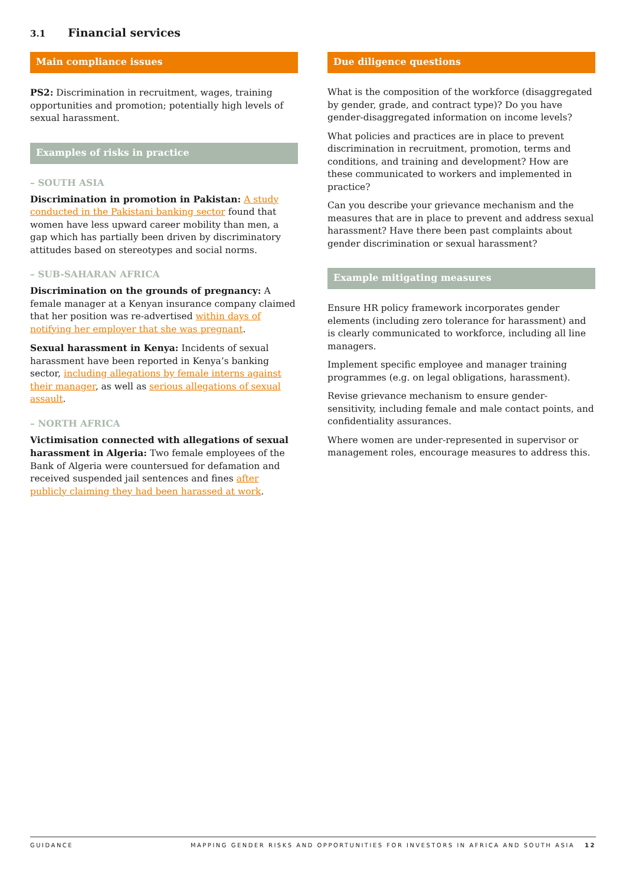3.1 Financial services
Main compliance issues
PS2: Discrimination in recruitment, wages, training opportunities and promotion; potentially high levels of sexual harassment.
Examples of risks in practice
– SOUTH ASIA
Discrimination in promotion in Pakistan: A study conducted in the Pakistani banking sector found that women have less upward career mobility than men, a gap which has partially been driven by discriminatory attitudes based on stereotypes and social norms.
– SUB-SAHARAN AFRICA
Discrimination on the grounds of pregnancy: A female manager at a Kenyan insurance company claimed that her position was re-advertised within days of notifying her employer that she was pregnant.
Sexual harassment in Kenya: Incidents of sexual harassment have been reported in Kenya’s banking sector, including allegations by female interns against their manager, as well as serious allegations of sexual assault.
– NORTH AFRICA
Victimisation connected with allegations of sexual harassment in Algeria: Two female employees of the Bank of Algeria were countersued for defamation and received suspended jail sentences and fines after publicly claiming they had been harassed at work.
Due diligence questions
What is the composition of the workforce (disaggregated by gender, grade, and contract type)? Do you have gender-disaggregated information on income levels?
What policies and practices are in place to prevent discrimination in recruitment, promotion, terms and conditions, and training and development? How are these communicated to workers and implemented in practice?
Can you describe your grievance mechanism and the measures that are in place to prevent and address sexual harassment? Have there been past complaints about gender discrimination or sexual harassment?
Example mitigating measures
Ensure HR policy framework incorporates gender elements (including zero tolerance for harassment) and is clearly communicated to workforce, including all line managers.
Implement specific employee and manager training programmes (e.g. on legal obligations, harassment).
Revise grievance mechanism to ensure gender-sensitivity, including female and male contact points, and confidentiality assurances.
Where women are under-represented in supervisor or management roles, encourage measures to address this.
GUIDANCE MAPPING GENDER RISKS AND OPPORTUNITIES FOR INVESTORS IN AFRICA AND SOUTH ASIA 12